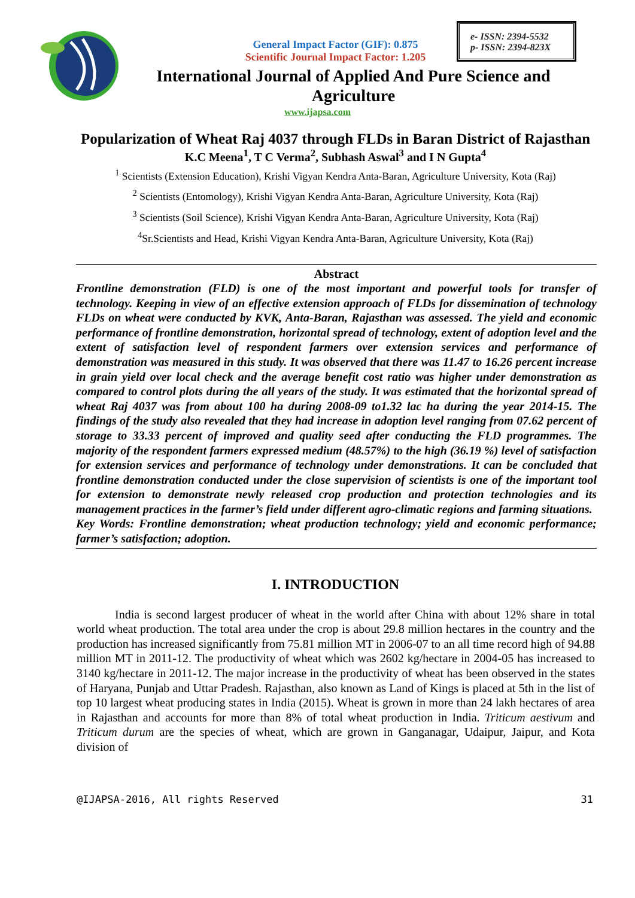e- ISSN: 2394-5532
p- ISSN: 2394-823X
General Impact Factor (GIF): 0.875
Scientific Journal Impact Factor: 1.205
International Journal of Applied And Pure Science and
Agriculture
www.ijapsa.com
Popularization of Wheat Raj 4037 through FLDs in Baran District of Rajasthan
K.C Meena<sup>1</sup>, T C Verma<sup>2</sup>, Subhash Aswal<sup>3</sup> and I N Gupta<sup>4</sup>
<sup>1</sup> Scientists (Extension Education), Krishi Vigyan Kendra Anta-Baran, Agriculture University, Kota (Raj)
<sup>2</sup> Scientists (Entomology), Krishi Vigyan Kendra Anta-Baran, Agriculture University, Kota (Raj)
<sup>3</sup> Scientists (Soil Science), Krishi Vigyan Kendra Anta-Baran, Agriculture University, Kota (Raj)
<sup>4</sup> Sr.Scientists and Head, Krishi Vigyan Kendra Anta-Baran, Agriculture University, Kota (Raj)
Abstract
Frontline demonstration (FLD) is one of the most important and powerful tools for transfer of technology. Keeping in view of an effective extension approach of FLDs for dissemination of technology FLDs on wheat were conducted by KVK, Anta-Baran, Rajasthan was assessed. The yield and economic performance of frontline demonstration, horizontal spread of technology, extent of adoption level and the extent of satisfaction level of respondent farmers over extension services and performance of demonstration was measured in this study. It was observed that there was 11.47 to 16.26 percent increase in grain yield over local check and the average benefit cost ratio was higher under demonstration as compared to control plots during the all years of the study. It was estimated that the horizontal spread of wheat Raj 4037 was from about 100 ha during 2008-09 to1.32 lac ha during the year 2014-15. The findings of the study also revealed that they had increase in adoption level ranging from 07.62 percent of storage to 33.33 percent of improved and quality seed after conducting the FLD programmes. The majority of the respondent farmers expressed medium (48.57%) to the high (36.19 %) level of satisfaction for extension services and performance of technology under demonstrations. It can be concluded that frontline demonstration conducted under the close supervision of scientists is one of the important tool for extension to demonstrate newly released crop production and protection technologies and its management practices in the farmer’s field under different agro-climatic regions and farming situations.
Key Words: Frontline demonstration; wheat production technology; yield and economic performance; farmer’s satisfaction; adoption.
I. INTRODUCTION
India is second largest producer of wheat in the world after China with about 12% share in total world wheat production. The total area under the crop is about 29.8 million hectares in the country and the production has increased significantly from 75.81 million MT in 2006-07 to an all time record high of 94.88 million MT in 2011-12. The productivity of wheat which was 2602 kg/hectare in 2004-05 has increased to 3140 kg/hectare in 2011-12. The major increase in the productivity of wheat has been observed in the states of Haryana, Punjab and Uttar Pradesh. Rajasthan, also known as Land of Kings is placed at 5th in the list of top 10 largest wheat producing states in India (2015). Wheat is grown in more than 24 lakh hectares of area in Rajasthan and accounts for more than 8% of total wheat production in India. Triticum aestivum and Triticum durum are the species of wheat, which are grown in Ganganagar, Udaipur, Jaipur, and Kota division of
@IJAPSA-2016, All rights Reserved 31